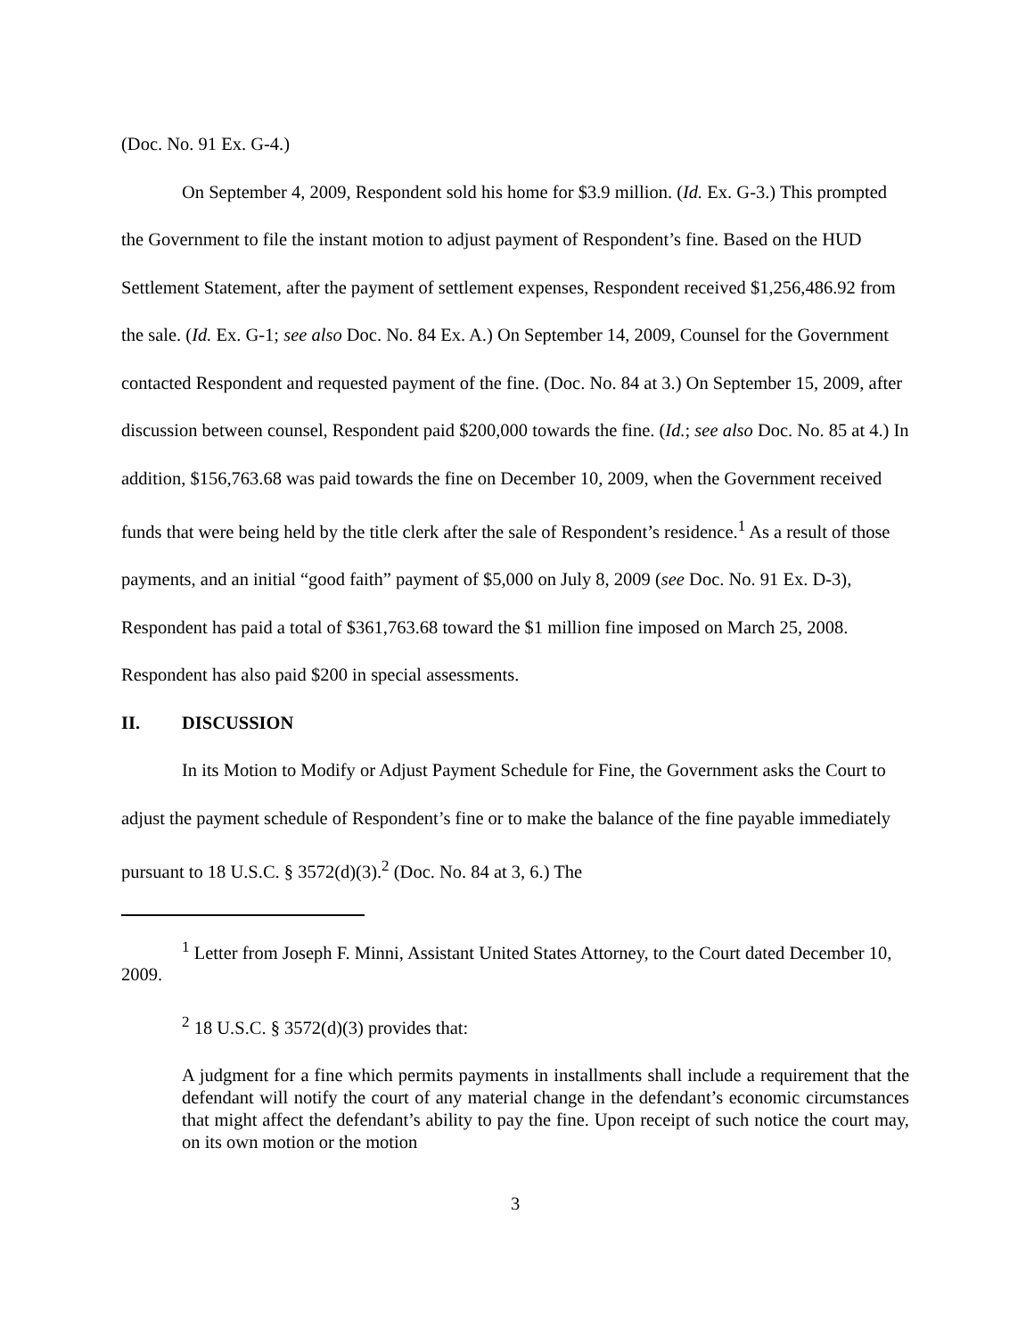(Doc. No. 91 Ex. G-4.)
On September 4, 2009, Respondent sold his home for $3.9 million. (Id. Ex. G-3.) This prompted the Government to file the instant motion to adjust payment of Respondent’s fine. Based on the HUD Settlement Statement, after the payment of settlement expenses, Respondent received $1,256,486.92 from the sale. (Id. Ex. G-1; see also Doc. No. 84 Ex. A.) On September 14, 2009, Counsel for the Government contacted Respondent and requested payment of the fine. (Doc. No. 84 at 3.) On September 15, 2009, after discussion between counsel, Respondent paid $200,000 towards the fine. (Id.; see also Doc. No. 85 at 4.) In addition, $156,763.68 was paid towards the fine on December 10, 2009, when the Government received funds that were being held by the title clerk after the sale of Respondent’s residence.<sup>1</sup> As a result of those payments, and an initial “good faith” payment of $5,000 on July 8, 2009 (see Doc. No. 91 Ex. D-3), Respondent has paid a total of $361,763.68 toward the $1 million fine imposed on March 25, 2008. Respondent has also paid $200 in special assessments.
II. DISCUSSION
In its Motion to Modify or Adjust Payment Schedule for Fine, the Government asks the Court to adjust the payment schedule of Respondent’s fine or to make the balance of the fine payable immediately pursuant to 18 U.S.C. § 3572(d)(3).<sup>2</sup> (Doc. No. 84 at 3, 6.) The
<sup>1</sup> Letter from Joseph F. Minni, Assistant United States Attorney, to the Court dated December 10, 2009.
<sup>2</sup> 18 U.S.C. § 3572(d)(3) provides that:
A judgment for a fine which permits payments in installments shall include a requirement that the defendant will notify the court of any material change in the defendant’s economic circumstances that might affect the defendant’s ability to pay the fine. Upon receipt of such notice the court may, on its own motion or the motion
3